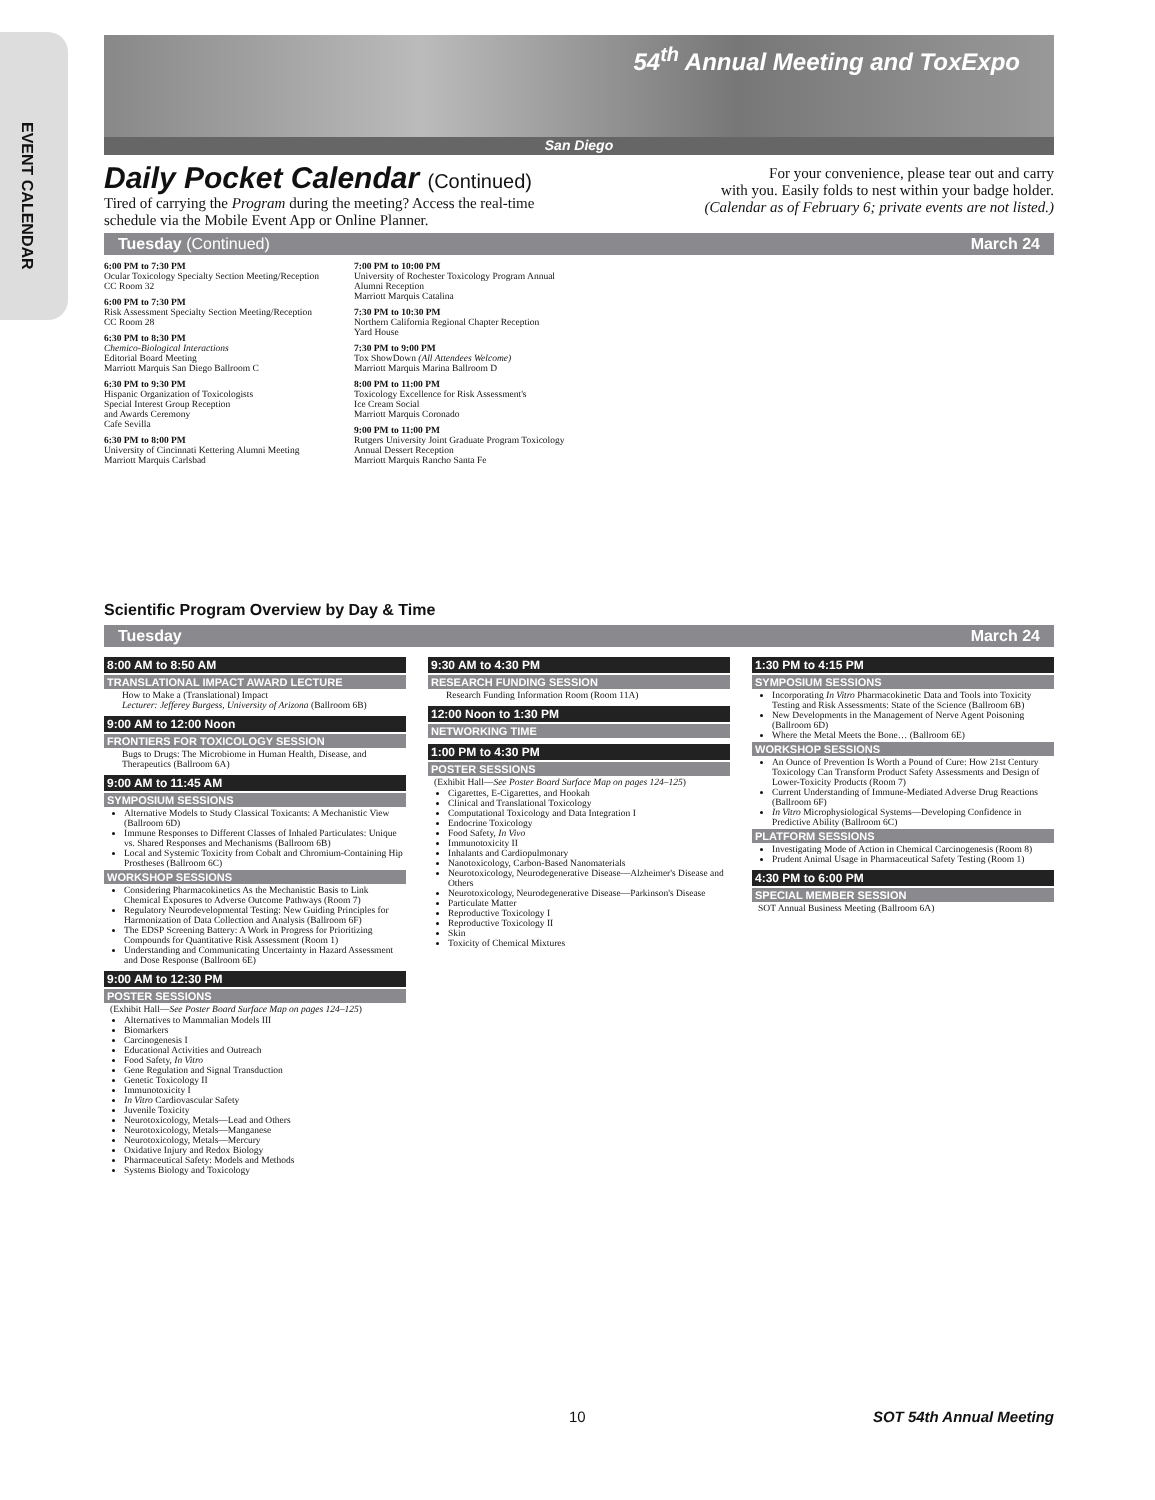EVENT CALENDAR
54<sup>th</sup> Annual Meeting and ToxExpo
San Diego
Daily Pocket Calendar (Continued)
Tired of carrying the Program during the meeting? Access the real-time
schedule via the Mobile Event App or Online Planner.
For your convenience, please tear out and carry
with you. Easily folds to nest within your badge holder.
(Calendar as of February 6; private events are not listed.)
Tuesday (Continued) March 24
6:00 PM to 7:30 PM
Ocular Toxicology Specialty Section Meeting/Reception
CC Room 32
6:00 PM to 7:30 PM
Risk Assessment Specialty Section Meeting/Reception
CC Room 28
6:30 PM to 8:30 PM
Chemico-Biological Interactions
Editorial Board Meeting
Marriott Marquis San Diego Ballroom C
6:30 PM to 9:30 PM
Hispanic Organization of Toxicologists
Special Interest Group Reception
and Awards Ceremony
Cafe Sevilla
6:30 PM to 8:00 PM
University of Cincinnati Kettering Alumni Meeting
Marriott Marquis Carlsbad
7:00 PM to 10:00 PM
University of Rochester Toxicology Program Annual
Alumni Reception
Marriott Marquis Catalina
7:30 PM to 10:30 PM
Northern California Regional Chapter Reception
Yard House
7:30 PM to 9:00 PM
Tox ShowDown (All Attendees Welcome)
Marriott Marquis Marina Ballroom D
8:00 PM to 11:00 PM
Toxicology Excellence for Risk Assessment's
Ice Cream Social
Marriott Marquis Coronado
9:00 PM to 11:00 PM
Rutgers University Joint Graduate Program Toxicology
Annual Dessert Reception
Marriott Marquis Rancho Santa Fe
Scientific Program Overview by Day & Time
Tuesday March 24
8:00 AM to 8:50 AM
TRANSLATIONAL IMPACT AWARD LECTURE
How to Make a (Translational) Impact
Lecturer: Jefferey Burgess, University of Arizona (Ballroom 6B)
9:00 AM to 12:00 Noon
FRONTIERS FOR TOXICOLOGY SESSION
Bugs to Drugs: The Microbiome in Human Health, Disease, and Therapeutics (Ballroom 6A)
9:00 AM to 11:45 AM
SYMPOSIUM SESSIONS
Alternative Models to Study Classical Toxicants: A Mechanistic View (Ballroom 6D)
Immune Responses to Different Classes of Inhaled Particulates: Unique vs. Shared Responses and Mechanisms (Ballroom 6B)
Local and Systemic Toxicity from Cobalt and Chromium-Containing Hip Prostheses (Ballroom 6C)
WORKSHOP SESSIONS
Considering Pharmacokinetics As the Mechanistic Basis to Link Chemical Exposures to Adverse Outcome Pathways (Room 7)
Regulatory Neurodevelopmental Testing: New Guiding Principles for Harmonization of Data Collection and Analysis (Ballroom 6F)
The EDSP Screening Battery: A Work in Progress for Prioritizing Compounds for Quantitative Risk Assessment (Room 1)
Understanding and Communicating Uncertainty in Hazard Assessment and Dose Response (Ballroom 6E)
9:00 AM to 12:30 PM
POSTER SESSIONS
(Exhibit Hall—See Poster Board Surface Map on pages 124–125)
Alternatives to Mammalian Models III
Biomarkers
Carcinogenesis I
Educational Activities and Outreach
Food Safety, In Vitro
Gene Regulation and Signal Transduction
Genetic Toxicology II
Immunotoxicity I
In Vitro Cardiovascular Safety
Juvenile Toxicity
Neurotoxicology, Metals—Lead and Others
Neurotoxicology, Metals—Manganese
Neurotoxicology, Metals—Mercury
Oxidative Injury and Redox Biology
Pharmaceutical Safety: Models and Methods
Systems Biology and Toxicology
9:30 AM to 4:30 PM
RESEARCH FUNDING SESSION
Research Funding Information Room (Room 11A)
12:00 Noon to 1:30 PM
NETWORKING TIME
1:00 PM to 4:30 PM
POSTER SESSIONS
(Exhibit Hall—See Poster Board Surface Map on pages 124–125)
Cigarettes, E-Cigarettes, and Hookah
Clinical and Translational Toxicology
Computational Toxicology and Data Integration I
Endocrine Toxicology
Food Safety, In Vivo
Immunotoxicity II
Inhalants and Cardiopulmonary
Nanotoxicology, Carbon-Based Nanomaterials
Neurotoxicology, Neurodegenerative Disease—Alzheimer's Disease and Others
Neurotoxicology, Neurodegenerative Disease—Parkinson's Disease
Particulate Matter
Reproductive Toxicology I
Reproductive Toxicology II
Skin
Toxicity of Chemical Mixtures
1:30 PM to 4:15 PM
SYMPOSIUM SESSIONS
Incorporating In Vitro Pharmacokinetic Data and Tools into Toxicity Testing and Risk Assessments: State of the Science (Ballroom 6B)
New Developments in the Management of Nerve Agent Poisoning (Ballroom 6D)
Where the Metal Meets the Bone… (Ballroom 6E)
WORKSHOP SESSIONS
An Ounce of Prevention Is Worth a Pound of Cure: How 21st Century Toxicology Can Transform Product Safety Assessments and Design of Lower-Toxicity Products (Room 7)
Current Understanding of Immune-Mediated Adverse Drug Reactions (Ballroom 6F)
In Vitro Microphysiological Systems—Developing Confidence in Predictive Ability (Ballroom 6C)
PLATFORM SESSIONS
Investigating Mode of Action in Chemical Carcinogenesis (Room 8)
Prudent Animal Usage in Pharmaceutical Safety Testing (Room 1)
4:30 PM to 6:00 PM
SPECIAL MEMBER SESSION
SOT Annual Business Meeting (Ballroom 6A)
10 SOT 54th Annual Meeting